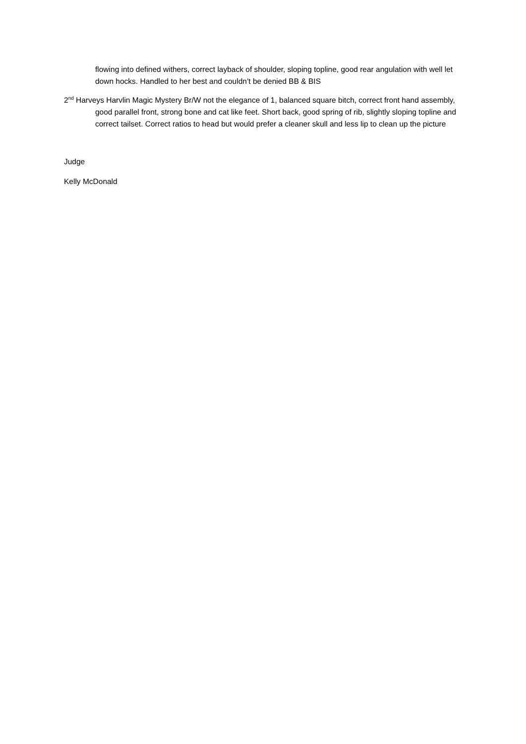flowing into defined withers, correct layback of shoulder, sloping topline, good rear angulation with well let down hocks. Handled to her best and couldn’t be denied BB & BIS
2<sup>nd</sup> Harveys Harvlin Magic Mystery Br/W not the elegance of 1, balanced square bitch, correct front hand assembly, good parallel front, strong bone and cat like feet. Short back, good spring of rib, slightly sloping topline and correct tailset. Correct ratios to head but would prefer a cleaner skull and less lip to clean up the picture
Judge
Kelly McDonald